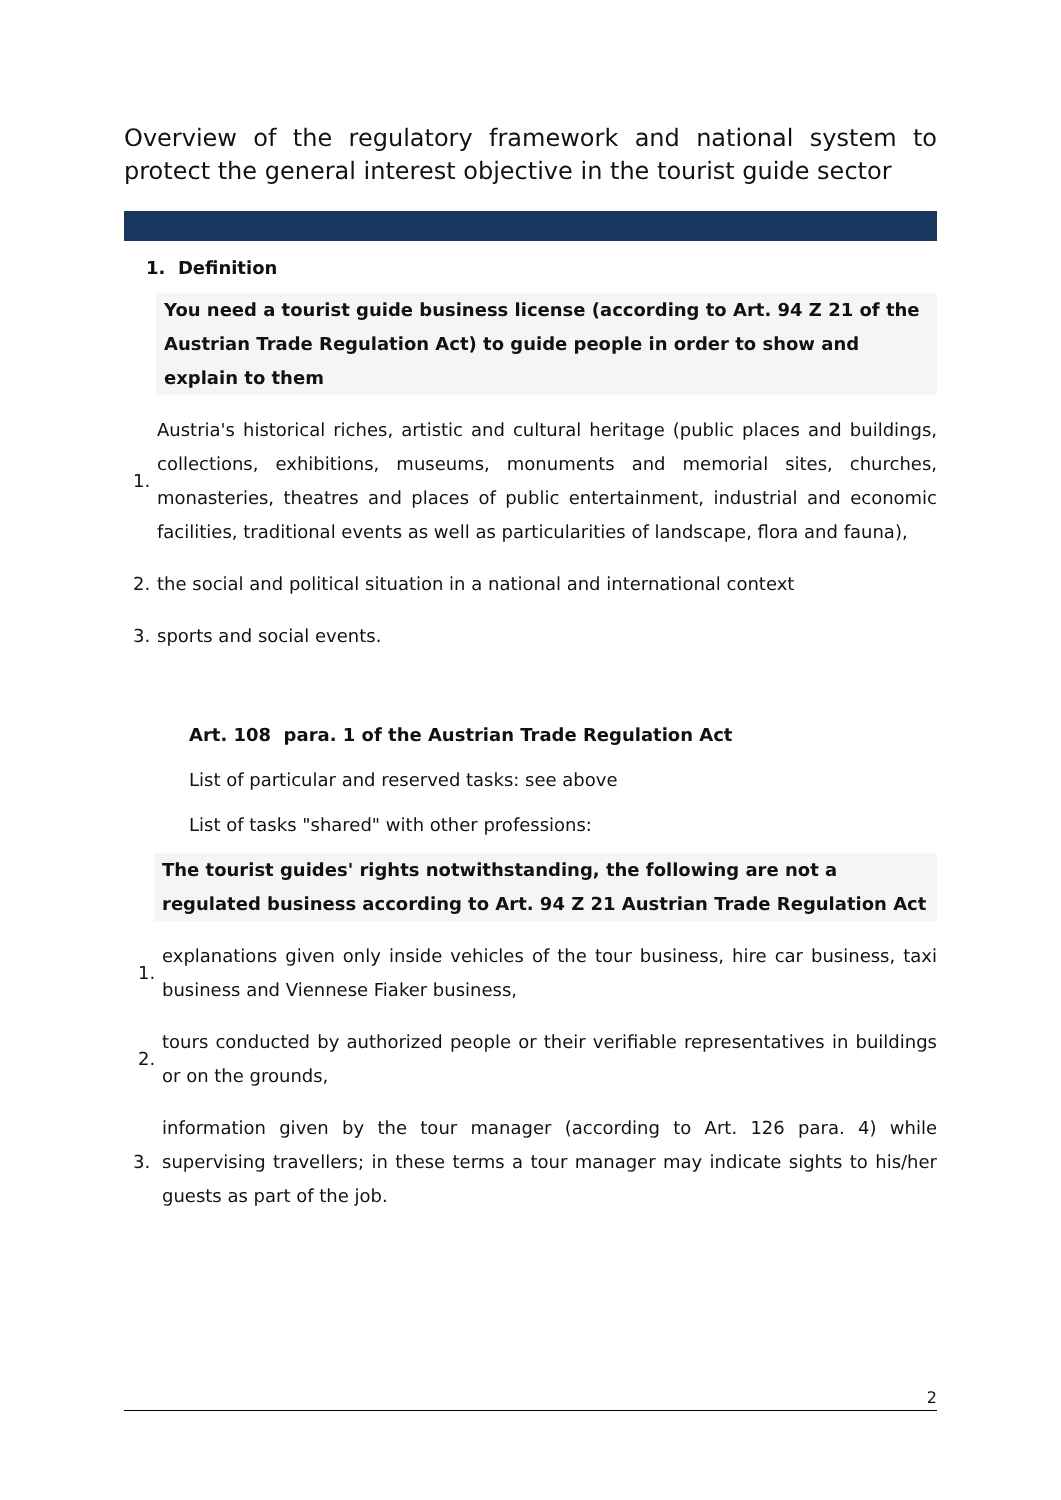Overview of the regulatory framework and national system to protect the general interest objective in the tourist guide sector
1. Definition
You need a tourist guide business license (according to Art. 94 Z 21 of the Austrian Trade Regulation Act) to guide people in order to show and explain to them
1. Austria's historical riches, artistic and cultural heritage (public places and buildings, collections, exhibitions, museums, monuments and memorial sites, churches, monasteries, theatres and places of public entertainment, industrial and economic facilities, traditional events as well as particularities of landscape, flora and fauna),
2. the social and political situation in a national and international context
3. sports and social events.
Art. 108 para. 1 of the Austrian Trade Regulation Act
List of particular and reserved tasks: see above
List of tasks "shared" with other professions:
The tourist guides' rights notwithstanding, the following are not a regulated business according to Art. 94 Z 21 Austrian Trade Regulation Act
1. explanations given only inside vehicles of the tour business, hire car business, taxi business and Viennese Fiaker business,
2. tours conducted by authorized people or their verifiable representatives in buildings or on the grounds,
3. information given by the tour manager (according to Art. 126 para. 4) while supervising travellers; in these terms a tour manager may indicate sights to his/her guests as part of the job.
2